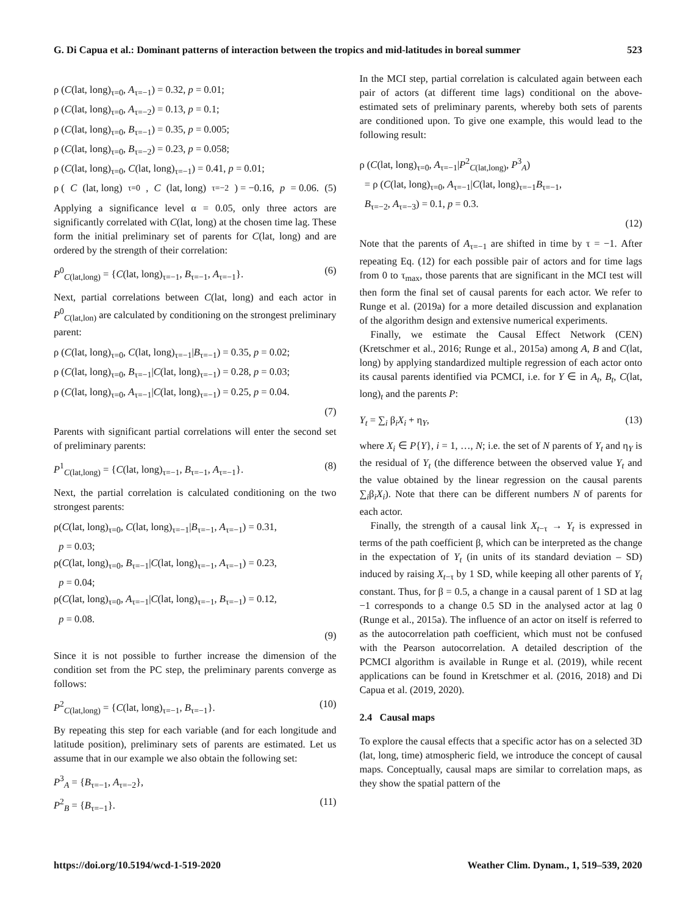G. Di Capua et al.: Dominant patterns of interaction between the tropics and mid-latitudes in boreal summer 523
ρ (C(lat, long)<sub>τ=0</sub>, A<sub>τ=−1</sub>) = 0.32, p = 0.01;
ρ (C(lat, long)<sub>τ=0</sub>, A<sub>τ=−2</sub>) = 0.13, p = 0.1;
ρ (C(lat, long)<sub>τ=0</sub>, B<sub>τ=−1</sub>) = 0.35, p = 0.005;
ρ (C(lat, long)<sub>τ=0</sub>, B<sub>τ=−2</sub>) = 0.23, p = 0.058;
ρ (C(lat, long)<sub>τ=0</sub>, C(lat, long)<sub>τ=−1</sub>) = 0.41, p = 0.01;
ρ (C (lat, long)<sub>τ=0</sub>, C (lat, long)<sub>τ=−2</sub>) = −0.16, p = 0.06. (5)
Applying a significance level α = 0.05, only three actors are significantly correlated with C(lat, long) at the chosen time lag. These form the initial preliminary set of parents for C(lat, long) and are ordered by the strength of their correlation:
P<sup>0</sup><sub>C(lat,long)</sub> = {C(lat, long)<sub>τ=−1</sub>, B<sub>τ=−1</sub>, A<sub>τ=−1</sub>}. (6)
Next, partial correlations between C(lat, long) and each actor in P<sup>0</sup><sub>C(lat,lon)</sub> are calculated by conditioning on the strongest preliminary parent:
ρ (C(lat, long)<sub>τ=0</sub>, C(lat, long)<sub>τ=−1</sub>|B<sub>τ=−1</sub>) = 0.35, p = 0.02;
ρ (C(lat, long)<sub>τ=0</sub>, B<sub>τ=−1</sub>|C(lat, long)<sub>τ=−1</sub>) = 0.28, p = 0.03;
ρ (C(lat, long)<sub>τ=0</sub>, A<sub>τ=−1</sub>|C(lat, long)<sub>τ=−1</sub>) = 0.25, p = 0.04.
(7)
Parents with significant partial correlations will enter the second set of preliminary parents:
P<sup>1</sup><sub>C(lat,long)</sub> = {C(lat, long)<sub>τ=−1</sub>, B<sub>τ=−1</sub>, A<sub>τ=−1</sub>}. (8)
Next, the partial correlation is calculated conditioning on the two strongest parents:
ρ(C(lat, long)<sub>τ=0</sub>, C(lat, long)<sub>τ=−1</sub>|B<sub>τ=−1</sub>, A<sub>τ=−1</sub>) = 0.31,
p = 0.03;
ρ(C(lat, long)<sub>τ=0</sub>, B<sub>τ=−1</sub>|C(lat, long)<sub>τ=−1</sub>, A<sub>τ=−1</sub>) = 0.23,
p = 0.04;
ρ(C(lat, long)<sub>τ=0</sub>, A<sub>τ=−1</sub>|C(lat, long)<sub>τ=−1</sub>, B<sub>τ=−1</sub>) = 0.12,
p = 0.08.
(9)
Since it is not possible to further increase the dimension of the condition set from the PC step, the preliminary parents converge as follows:
P<sup>2</sup><sub>C(lat,long)</sub> = {C(lat, long)<sub>τ=−1</sub>, B<sub>τ=−1</sub>}. (10)
By repeating this step for each variable (and for each longitude and latitude position), preliminary sets of parents are estimated. Let us assume that in our example we also obtain the following set:
P<sup>3</sup><sub>A</sub> = {B<sub>τ=−1</sub>, A<sub>τ=−2</sub>},
P<sup>2</sup><sub>B</sub> = {B<sub>τ=−1</sub>}. (11)
In the MCI step, partial correlation is calculated again between each pair of actors (at different time lags) conditional on the above-estimated sets of preliminary parents, whereby both sets of parents are conditioned upon. To give one example, this would lead to the following result:
ρ (C(lat, long)<sub>τ=0</sub>, A<sub>τ=−1</sub>|P<sup>2</sup><sub>C(lat,long)</sub>, P<sup>3</sup><sub>A</sub>)
= ρ (C(lat, long)<sub>τ=0</sub>, A<sub>τ=−1</sub>|C(lat, long)<sub>τ=−1</sub>B<sub>τ=−1</sub>,
B<sub>τ=−2</sub>, A<sub>τ=−3</sub>) = 0.1, p = 0.3.
(12)
Note that the parents of A<sub>τ=−1</sub> are shifted in time by τ = −1. After repeating Eq. (12) for each possible pair of actors and for time lags from 0 to τ<sub>max</sub>, those parents that are significant in the MCI test will then form the final set of causal parents for each actor. We refer to Runge et al. (2019a) for a more detailed discussion and explanation of the algorithm design and extensive numerical experiments.
Finally, we estimate the Causal Effect Network (CEN) (Kretschmer et al., 2016; Runge et al., 2015a) among A, B and C(lat, long) by applying standardized multiple regression of each actor onto its causal parents identified via PCMCI, i.e. for Y ∈ in A<sub>t</sub>, B<sub>t</sub>, C(lat, long)<sub>t</sub> and the parents P:
Y<sub>t</sub> = ∑<sub>i</sub> β<sub>i</sub>X<sub>i</sub> + η<sub>Y</sub>, (13)
where X<sub>i</sub> ∈ P{Y}, i = 1, …, N; i.e. the set of N parents of Y<sub>t</sub> and η<sub>Y</sub> is the residual of Y<sub>t</sub> (the difference between the observed value Y<sub>t</sub> and the value obtained by the linear regression on the causal parents ∑<sub>i</sub>β<sub>i</sub>X<sub>i</sub>). Note that there can be different numbers N of parents for each actor.
Finally, the strength of a causal link X<sub>t−τ</sub> → Y<sub>t</sub> is expressed in terms of the path coefficient β, which can be interpreted as the change in the expectation of Y<sub>t</sub> (in units of its standard deviation – SD) induced by raising X<sub>t−τ</sub> by 1 SD, while keeping all other parents of Y<sub>t</sub> constant. Thus, for β = 0.5, a change in a causal parent of 1 SD at lag −1 corresponds to a change 0.5 SD in the analysed actor at lag 0 (Runge et al., 2015a). The influence of an actor on itself is referred to as the autocorrelation path coefficient, which must not be confused with the Pearson autocorrelation. A detailed description of the PCMCI algorithm is available in Runge et al. (2019), while recent applications can be found in Kretschmer et al. (2016, 2018) and Di Capua et al. (2019, 2020).
2.4 Causal maps
To explore the causal effects that a specific actor has on a selected 3D (lat, long, time) atmospheric field, we introduce the concept of causal maps. Conceptually, causal maps are similar to correlation maps, as they show the spatial pattern of the
https://doi.org/10.5194/wcd-1-519-2020 Weather Clim. Dynam., 1, 519–539, 2020